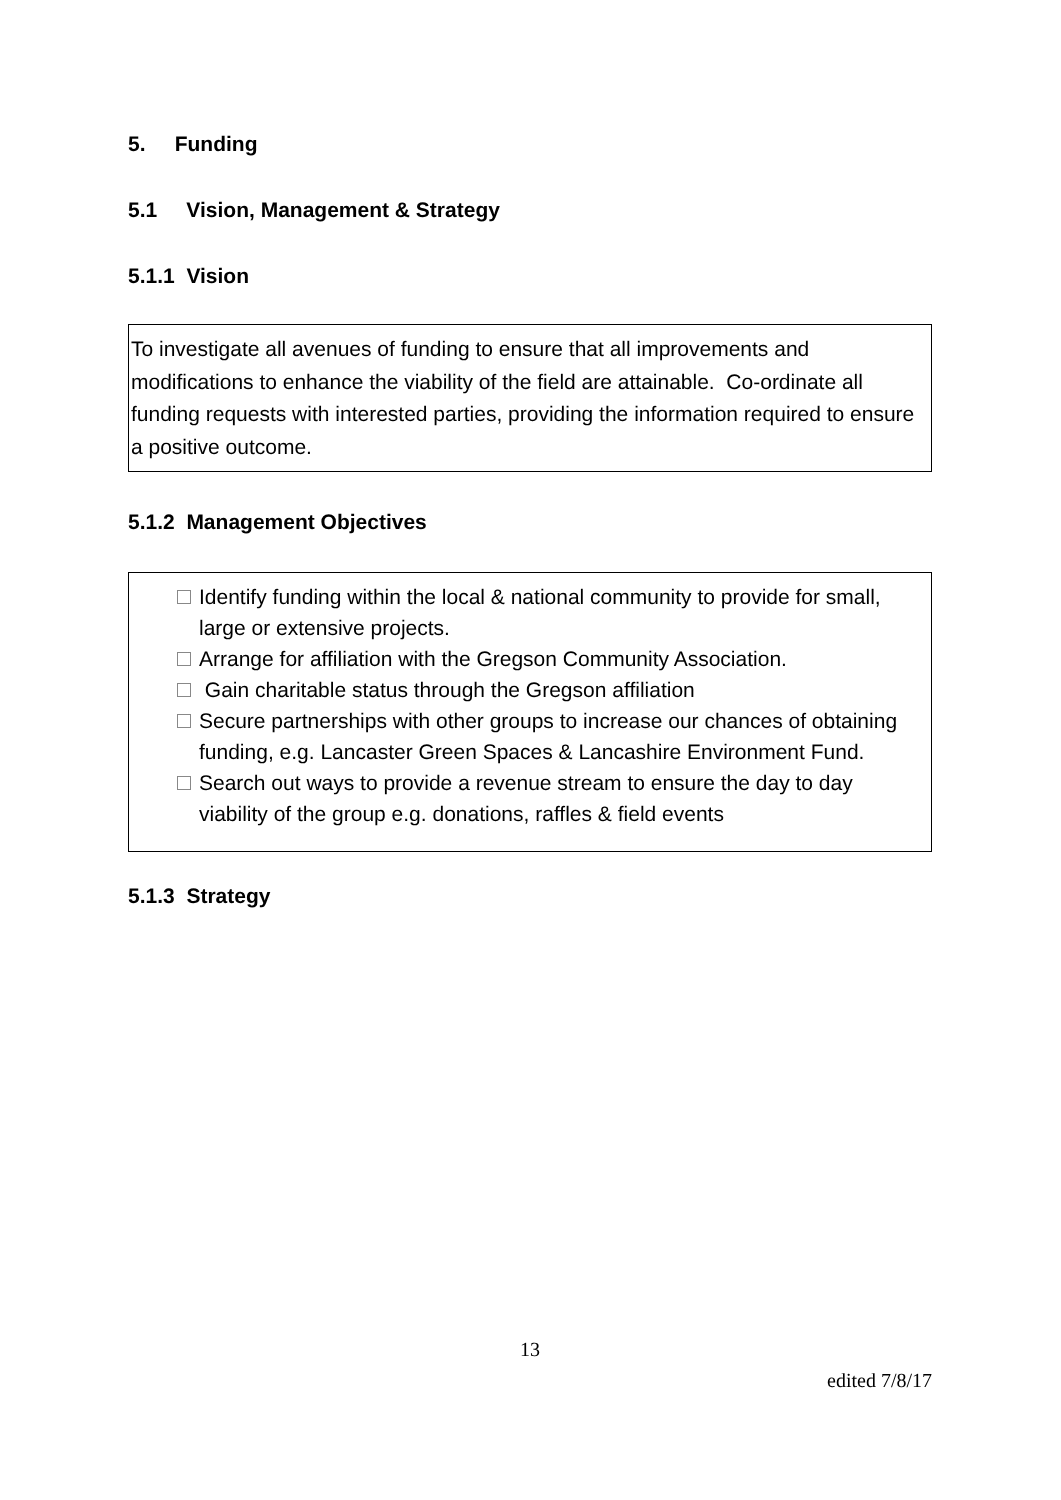5. Funding
5.1 Vision, Management & Strategy
5.1.1 Vision
To investigate all avenues of funding to ensure that all improvements and modifications to enhance the viability of the field are attainable. Co-ordinate all funding requests with interested parties, providing the information required to ensure a positive outcome.
5.1.2 Management Objectives
Identify funding within the local & national community to provide for small, large or extensive projects.
Arrange for affiliation with the Gregson Community Association.
Gain charitable status through the Gregson affiliation
Secure partnerships with other groups to increase our chances of obtaining funding, e.g. Lancaster Green Spaces & Lancashire Environment Fund.
Search out ways to provide a revenue stream to ensure the day to day viability of the group e.g. donations, raffles & field events
5.1.3 Strategy
13
edited 7/8/17